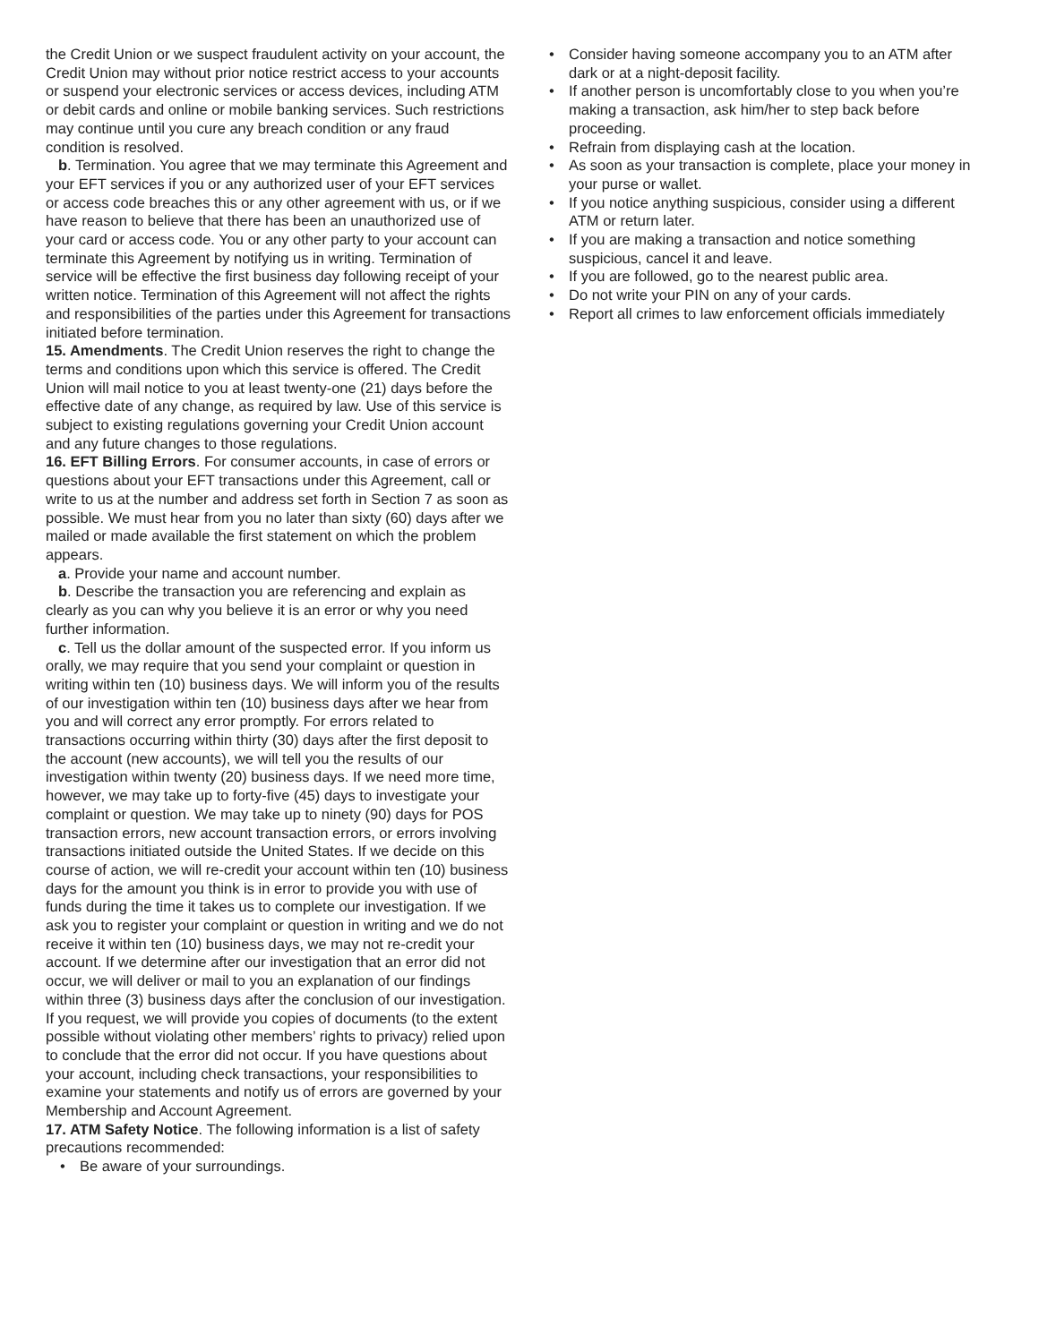the Credit Union or we suspect fraudulent activity on your account, the Credit Union may without prior notice restrict access to your accounts or suspend your electronic services or access devices, including ATM or debit cards and online or mobile banking services. Such restrictions may continue until you cure any breach condition or any fraud
condition is resolved.
b. Termination. You agree that we may terminate this Agreement and your EFT services if you or any authorized user of your EFT services or access code breaches this or any other agreement with us, or if we have reason to believe that there has been an unauthorized use of your card or access code. You or any other party to your account can terminate this Agreement by notifying us in writing. Termination of service will be effective the first business day following receipt of your written notice. Termination of this Agreement will not affect the rights and responsibilities of the parties under this Agreement for transactions initiated before termination.
15. Amendments. The Credit Union reserves the right to change the terms and conditions upon which this service is offered. The Credit Union will mail notice to you at least twenty-one (21) days before the effective date of any change, as required by law. Use of this service is subject to existing regulations governing your Credit Union account and any future changes to those regulations.
16. EFT Billing Errors. For consumer accounts, in case of errors or questions about your EFT transactions under this Agreement, call or write to us at the number and address set forth in Section 7 as soon as possible. We must hear from you no later than sixty (60) days after we mailed or made available the first statement on which the problem appears.
a. Provide your name and account number.
b. Describe the transaction you are referencing and explain as clearly as you can why you believe it is an error or why you need further information.
c. Tell us the dollar amount of the suspected error. If you inform us orally, we may require that you send your complaint or question in writing within ten (10) business days. We will inform you of the results of our investigation within ten (10) business days after we hear from you and will correct any error promptly. For errors related to transactions occurring within thirty (30) days after the first deposit to the account (new accounts), we will tell you the results of our investigation within twenty (20) business days. If we need more time, however, we may take up to forty-five (45) days to investigate your complaint or question. We may take up to ninety (90) days for POS transaction errors, new account transaction errors, or errors involving transactions initiated outside the United States. If we decide on this course of action, we will re-credit your account within ten (10) business days for the amount you think is in error to provide you with use of funds during the time it takes us to complete our investigation. If we ask you to register your complaint or question in writing and we do not receive it within ten (10) business days, we may not re-credit your account. If we determine after our investigation that an error did not occur, we will deliver or mail to you an explanation of our findings within three (3) business days after the conclusion of our investigation. If you request, we will provide you copies of documents (to the extent possible without violating other members’ rights to privacy) relied upon to conclude that the error did not occur. If you have questions about your account, including check transactions, your responsibilities to examine your statements and notify us of errors are governed by your Membership and Account Agreement.
17. ATM Safety Notice. The following information is a list of safety precautions recommended:
• Be aware of your surroundings.
• Consider having someone accompany you to an ATM after dark or at a night-deposit facility.
• If another person is uncomfortably close to you when you’re making a transaction, ask him/her to step back before proceeding.
• Refrain from displaying cash at the location.
• As soon as your transaction is complete, place your money in your purse or wallet.
• If you notice anything suspicious, consider using a different ATM or return later.
• If you are making a transaction and notice something suspicious, cancel it and leave.
• If you are followed, go to the nearest public area.
• Do not write your PIN on any of your cards.
• Report all crimes to law enforcement officials immediately